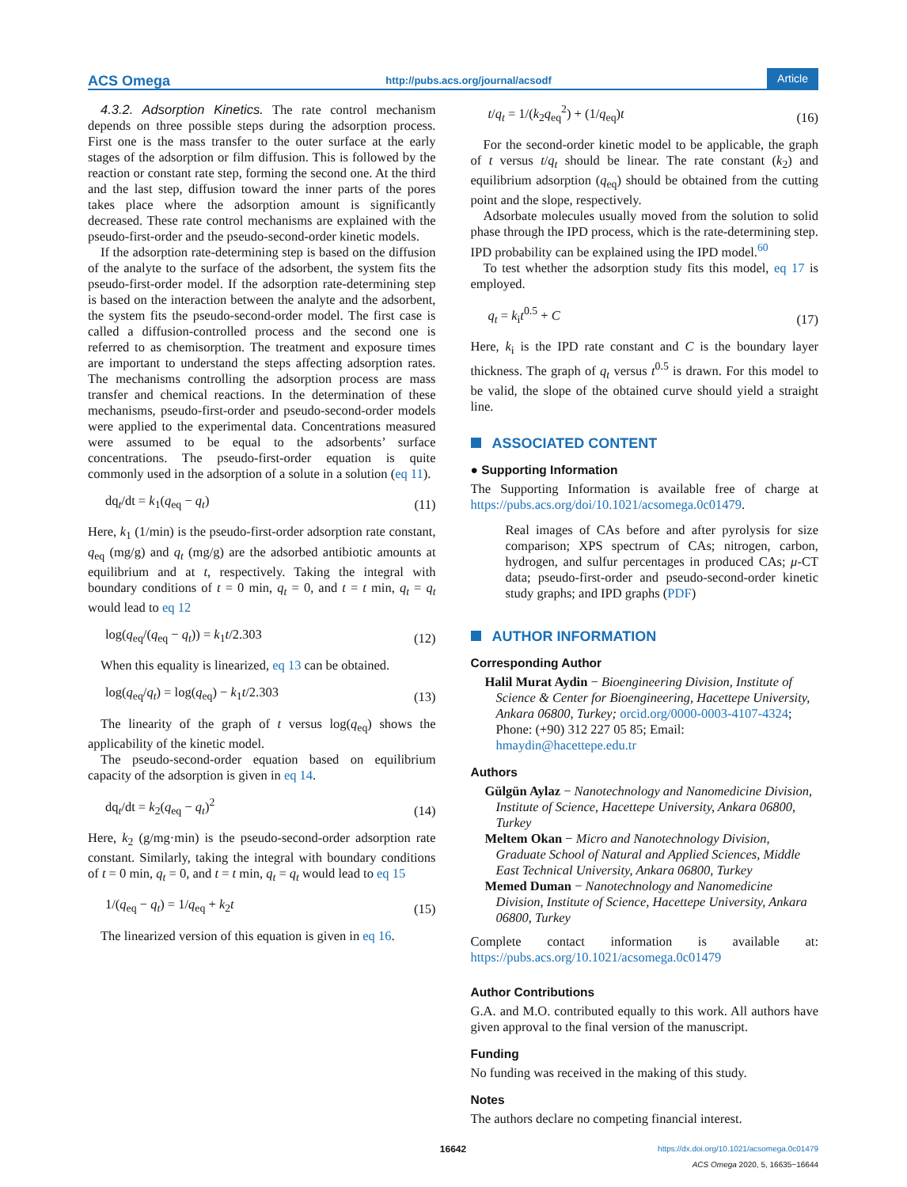ACS Omega http://pubs.acs.org/journal/acsodf Article
4.3.2. Adsorption Kinetics. The rate control mechanism depends on three possible steps during the adsorption process. First one is the mass transfer to the outer surface at the early stages of the adsorption or film diffusion. This is followed by the reaction or constant rate step, forming the second one. At the third and the last step, diffusion toward the inner parts of the pores takes place where the adsorption amount is significantly decreased. These rate control mechanisms are explained with the pseudo-first-order and the pseudo-second-order kinetic models.
If the adsorption rate-determining step is based on the diffusion of the analyte to the surface of the adsorbent, the system fits the pseudo-first-order model. If the adsorption rate-determining step is based on the interaction between the analyte and the adsorbent, the system fits the pseudo-second-order model. The first case is called a diffusion-controlled process and the second one is referred to as chemisorption. The treatment and exposure times are important to understand the steps affecting adsorption rates. The mechanisms controlling the adsorption process are mass transfer and chemical reactions. In the determination of these mechanisms, pseudo-first-order and pseudo-second-order models were applied to the experimental data. Concentrations measured were assumed to be equal to the adsorbents’ surface concentrations. The pseudo-first-order equation is quite commonly used in the adsorption of a solute in a solution (eq 11).
dq<sub>t</sub>/dt = k<sub>1</sub>(q<sub>eq</sub> − q<sub>t</sub>) (11)
Here, k<sub>1</sub> (1/min) is the pseudo-first-order adsorption rate constant, q<sub>eq</sub> (mg/g) and q<sub>t</sub> (mg/g) are the adsorbed antibiotic amounts at equilibrium and at t, respectively. Taking the integral with boundary conditions of t = 0 min, q<sub>t</sub> = 0, and t = t min, q<sub>t</sub> = q<sub>t</sub> would lead to eq 12
log(q<sub>eq</sub>/(q<sub>eq</sub> − q<sub>t</sub>)) = k<sub>1</sub>t/2.303 (12)
When this equality is linearized, eq 13 can be obtained.
log(q<sub>eq</sub>/q<sub>t</sub>) = log(q<sub>eq</sub>) − k<sub>1</sub>t/2.303 (13)
The linearity of the graph of t versus log(q<sub>eq</sub>) shows the applicability of the kinetic model.
The pseudo-second-order equation based on equilibrium capacity of the adsorption is given in eq 14.
dq<sub>t</sub>/dt = k<sub>2</sub>(q<sub>eq</sub> − q<sub>t</sub>)<sup>2</sup> (14)
Here, k<sub>2</sub> (g/mg·min) is the pseudo-second-order adsorption rate constant. Similarly, taking the integral with boundary conditions of t = 0 min, q<sub>t</sub> = 0, and t = t min, q<sub>t</sub> = q<sub>t</sub> would lead to eq 15
1/(q<sub>eq</sub> − q<sub>t</sub>) = 1/q<sub>eq</sub> + k<sub>2</sub>t (15)
The linearized version of this equation is given in eq 16.
t/q<sub>t</sub> = 1/(k<sub>2</sub>q<sub>eq</sub><sup>2</sup>) + (1/q<sub>eq</sub>)t (16)
For the second-order kinetic model to be applicable, the graph of t versus t/q<sub>t</sub> should be linear. The rate constant (k<sub>2</sub>) and equilibrium adsorption (q<sub>eq</sub>) should be obtained from the cutting point and the slope, respectively.
Adsorbate molecules usually moved from the solution to solid phase through the IPD process, which is the rate-determining step. IPD probability can be explained using the IPD model.<sup>60</sup>
To test whether the adsorption study fits this model, eq 17 is employed.
q<sub>t</sub> = k<sub>i</sub>t<sup>0.5</sup> + C (17)
Here, k<sub>i</sub> is the IPD rate constant and C is the boundary layer thickness. The graph of q<sub>t</sub> versus t<sup>0.5</sup> is drawn. For this model to be valid, the slope of the obtained curve should yield a straight line.
ASSOCIATED CONTENT
● Supporting Information
The Supporting Information is available free of charge at https://pubs.acs.org/doi/10.1021/acsomega.0c01479.
Real images of CAs before and after pyrolysis for size comparison; XPS spectrum of CAs; nitrogen, carbon, hydrogen, and sulfur percentages in produced CAs; μ-CT data; pseudo-first-order and pseudo-second-order kinetic study graphs; and IPD graphs (PDF)
AUTHOR INFORMATION
Corresponding Author
Halil Murat Aydin − Bioengineering Division, Institute of Science & Center for Bioengineering, Hacettepe University, Ankara 06800, Turkey; orcid.org/0000-0003-4107-4324; Phone: (+90) 312 227 05 85; Email: hmaydin@hacettepe.edu.tr
Authors
Gülgün Aylaz − Nanotechnology and Nanomedicine Division, Institute of Science, Hacettepe University, Ankara 06800, Turkey
Meltem Okan − Micro and Nanotechnology Division, Graduate School of Natural and Applied Sciences, Middle East Technical University, Ankara 06800, Turkey
Memed Duman − Nanotechnology and Nanomedicine Division, Institute of Science, Hacettepe University, Ankara 06800, Turkey
Complete contact information is available at: https://pubs.acs.org/10.1021/acsomega.0c01479
Author Contributions
G.A. and M.O. contributed equally to this work. All authors have given approval to the final version of the manuscript.
Funding
No funding was received in the making of this study.
Notes
The authors declare no competing financial interest.
16642 https://dx.doi.org/10.1021/acsomega.0c01479
ACS Omega 2020, 5, 16635−16644